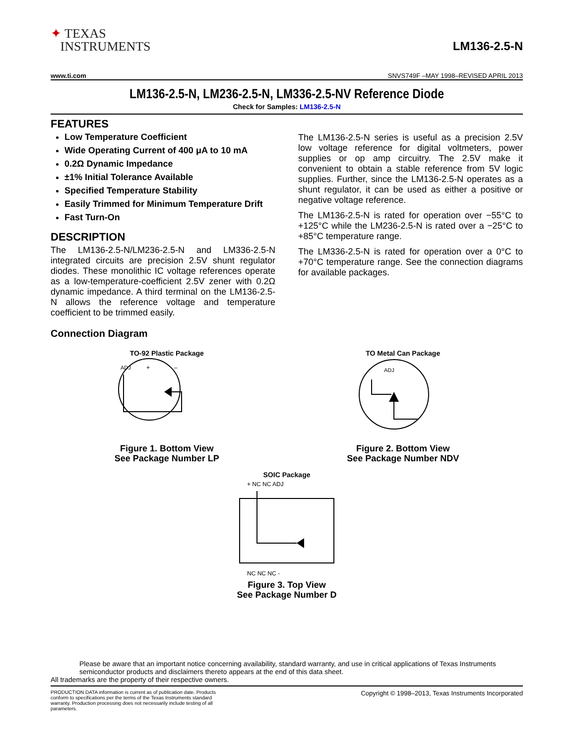✦ TEXAS
INSTRUMENTS
LM136-2.5-N
www.ti.com SNVS749F –MAY 1998–REVISED APRIL 2013
LM136-2.5-N, LM236-2.5-N, LM336-2.5-NV Reference Diode
Check for Samples: LM136-2.5-N
FEATURES
Low Temperature Coefficient
Wide Operating Current of 400 μA to 10 mA
0.2Ω Dynamic Impedance
±1% Initial Tolerance Available
Specified Temperature Stability
Easily Trimmed for Minimum Temperature Drift
Fast Turn-On
DESCRIPTION
The LM136-2.5-N/LM236-2.5-N and LM336-2.5-N integrated circuits are precision 2.5V shunt regulator diodes. These monolithic IC voltage references operate as a low-temperature-coefficient 2.5V zener with 0.2Ω dynamic impedance. A third terminal on the LM136-2.5-N allows the reference voltage and temperature coefficient to be trimmed easily.
The LM136-2.5-N series is useful as a precision 2.5V low voltage reference for digital voltmeters, power supplies or op amp circuitry. The 2.5V make it convenient to obtain a stable reference from 5V logic supplies. Further, since the LM136-2.5-N operates as a shunt regulator, it can be used as either a positive or negative voltage reference.
The LM136-2.5-N is rated for operation over −55°C to +125°C while the LM236-2.5-N is rated over a −25°C to +85°C temperature range.
The LM336-2.5-N is rated for operation over a 0°C to +70°C temperature range. See the connection diagrams for available packages.
Connection Diagram
TO-92 Plastic Package
ADJ
+
–
Figure 1. Bottom View
See Package Number LP
TO Metal Can Package
ADJ
Figure 2. Bottom View
See Package Number NDV
SOIC Package
+ NC NC ADJ
NC NC NC -
Figure 3. Top View
See Package Number D
Please be aware that an important notice concerning availability, standard warranty, and use in critical applications of Texas Instruments semiconductor products and disclaimers thereto appears at the end of this data sheet.
All trademarks are the property of their respective owners.
PRODUCTION DATA information is current as of publication date. Products conform to specifications per the terms of the Texas Instruments standard warranty. Production processing does not necessarily include testing of all parameters.
Copyright © 1998–2013, Texas Instruments Incorporated